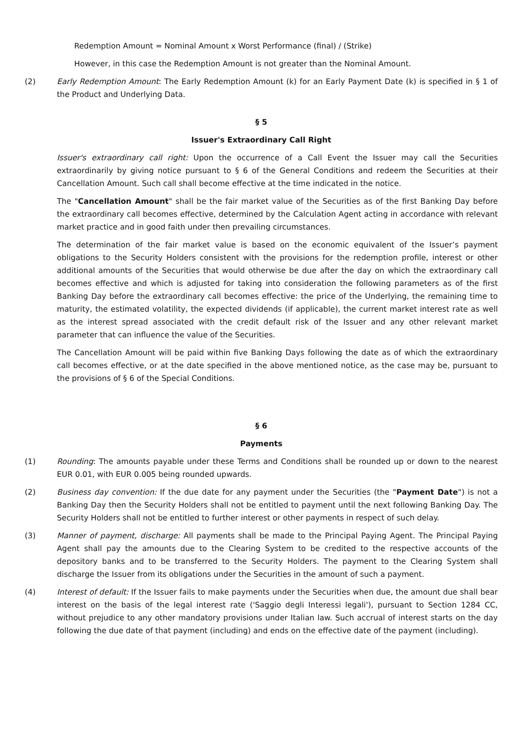Redemption Amount = Nominal Amount x Worst Performance (final) / (Strike)
However, in this case the Redemption Amount is not greater than the Nominal Amount.
(2) Early Redemption Amount: The Early Redemption Amount (k) for an Early Payment Date (k) is specified in § 1 of the Product and Underlying Data.
§ 5
Issuer's Extraordinary Call Right
Issuer's extraordinary call right: Upon the occurrence of a Call Event the Issuer may call the Securities extraordinarily by giving notice pursuant to § 6 of the General Conditions and redeem the Securities at their Cancellation Amount. Such call shall become effective at the time indicated in the notice.
The "Cancellation Amount" shall be the fair market value of the Securities as of the first Banking Day before the extraordinary call becomes effective, determined by the Calculation Agent acting in accordance with relevant market practice and in good faith under then prevailing circumstances.
The determination of the fair market value is based on the economic equivalent of the Issuer’s payment obligations to the Security Holders consistent with the provisions for the redemption profile, interest or other additional amounts of the Securities that would otherwise be due after the day on which the extraordinary call becomes effective and which is adjusted for taking into consideration the following parameters as of the first Banking Day before the extraordinary call becomes effective: the price of the Underlying, the remaining time to maturity, the estimated volatility, the expected dividends (if applicable), the current market interest rate as well as the interest spread associated with the credit default risk of the Issuer and any other relevant market parameter that can influence the value of the Securities.
The Cancellation Amount will be paid within five Banking Days following the date as of which the extraordinary call becomes effective, or at the date specified in the above mentioned notice, as the case may be, pursuant to the provisions of § 6 of the Special Conditions.
§ 6
Payments
(1) Rounding: The amounts payable under these Terms and Conditions shall be rounded up or down to the nearest EUR 0.01, with EUR 0.005 being rounded upwards.
(2) Business day convention: If the due date for any payment under the Securities (the "Payment Date") is not a Banking Day then the Security Holders shall not be entitled to payment until the next following Banking Day. The Security Holders shall not be entitled to further interest or other payments in respect of such delay.
(3) Manner of payment, discharge: All payments shall be made to the Principal Paying Agent. The Principal Paying Agent shall pay the amounts due to the Clearing System to be credited to the respective accounts of the depository banks and to be transferred to the Security Holders. The payment to the Clearing System shall discharge the Issuer from its obligations under the Securities in the amount of such a payment.
(4) Interest of default: If the Issuer fails to make payments under the Securities when due, the amount due shall bear interest on the basis of the legal interest rate ('Saggio degli Interessi legali'), pursuant to Section 1284 CC, without prejudice to any other mandatory provisions under Italian law. Such accrual of interest starts on the day following the due date of that payment (including) and ends on the effective date of the payment (including).